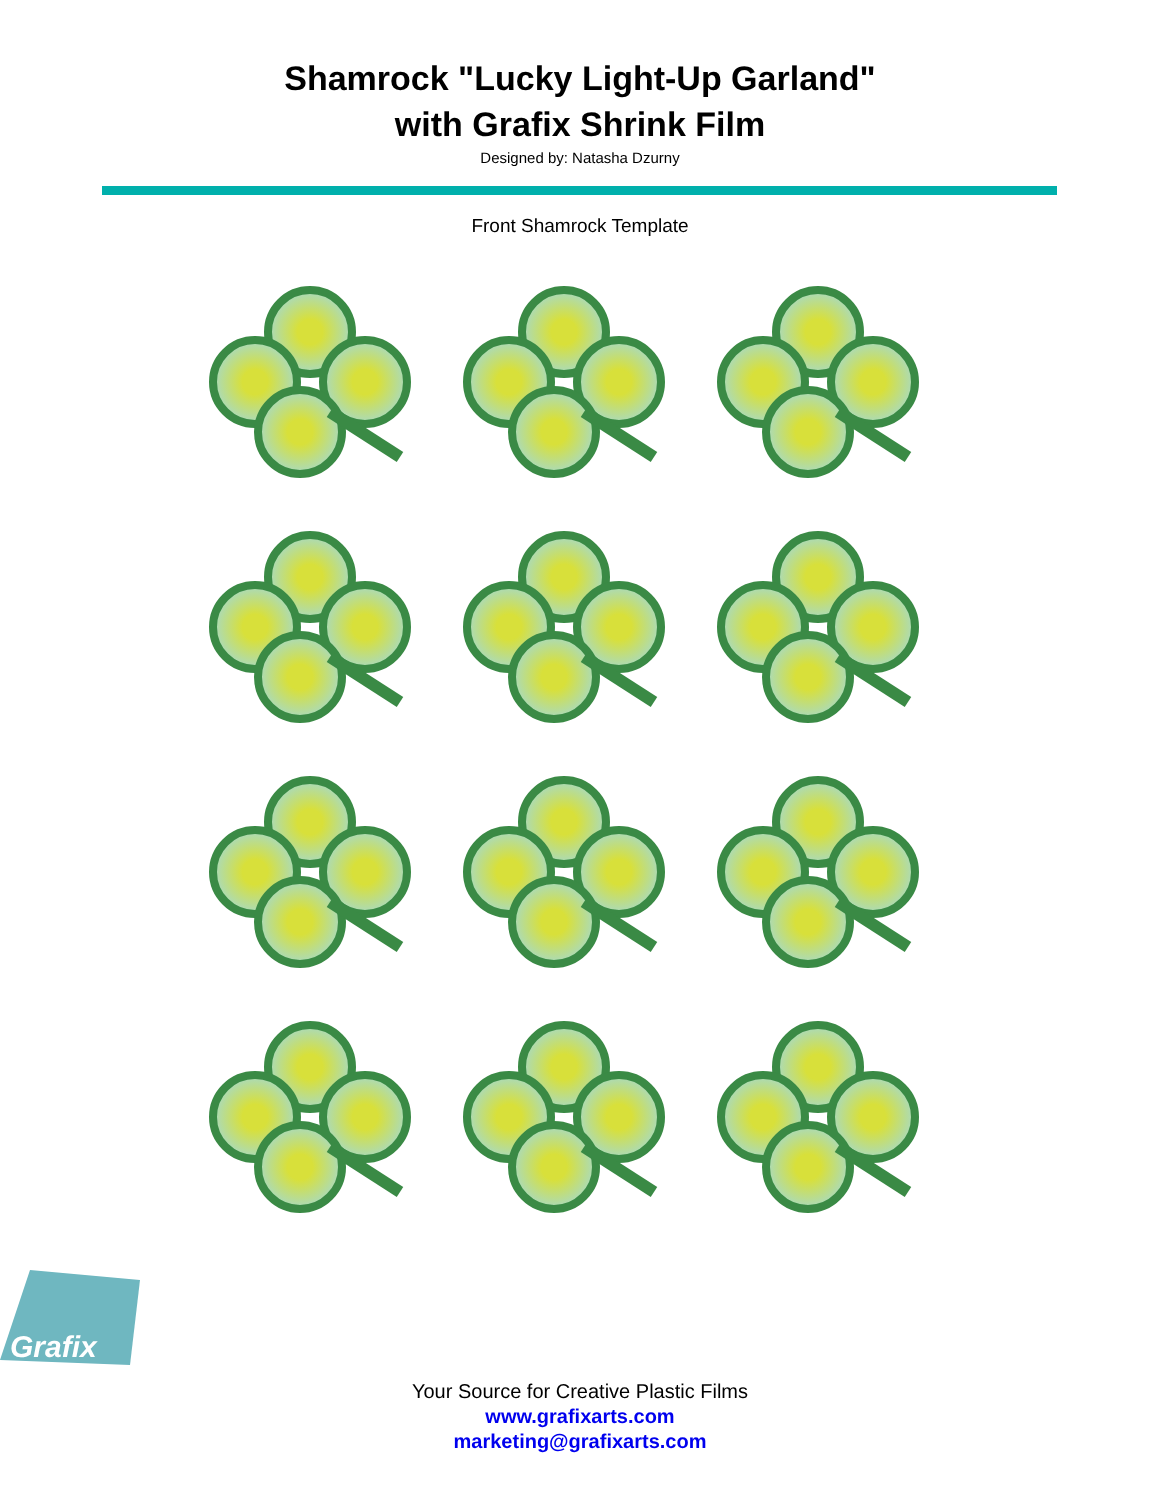Shamrock "Lucky Light-Up Garland"
with Grafix Shrink Film
Designed by: Natasha Dzurny
Front Shamrock Template
Grafix
Your Source for Creative Plastic Films
www.grafixarts.com
marketing@grafixarts.com